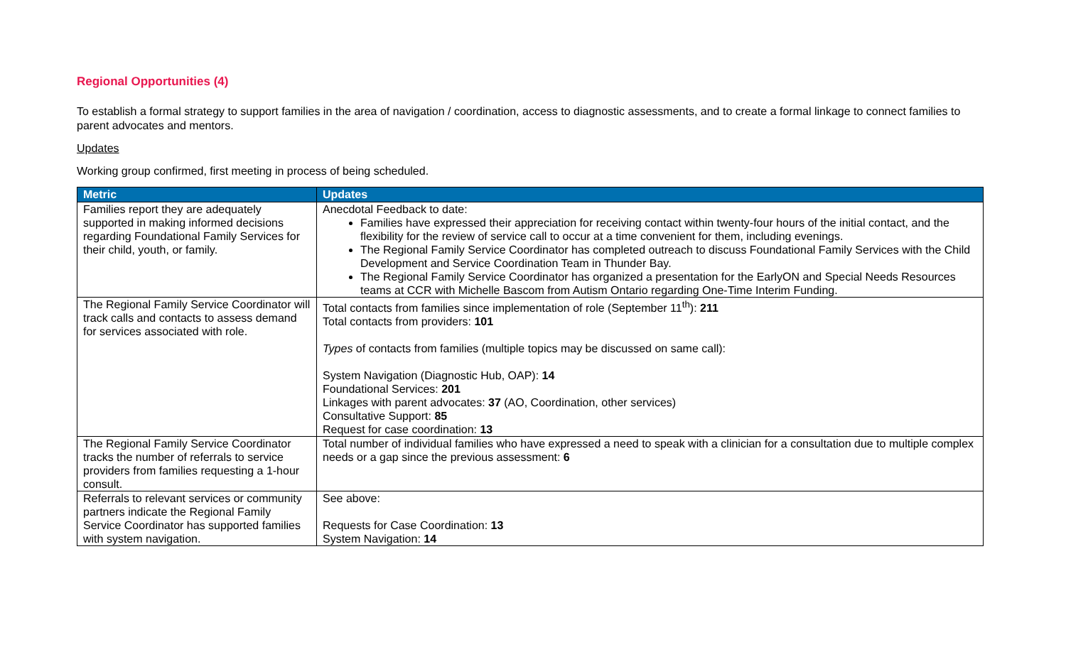Regional Opportunities (4)
To establish a formal strategy to support families in the area of navigation / coordination, access to diagnostic assessments, and to create a formal linkage to connect families to parent advocates and mentors.
Updates
Working group confirmed, first meeting in process of being scheduled.
| Metric | Updates |
| --- | --- |
| Families report they are adequately supported in making informed decisions regarding Foundational Family Services for their child, youth, or family. | Anecdotal Feedback to date: Families have expressed their appreciation for receiving contact within twenty-four hours of the initial contact, and the flexibility for the review of service call to occur at a time convenient for them, including evenings. The Regional Family Service Coordinator has completed outreach to discuss Foundational Family Services with the Child Development and Service Coordination Team in Thunder Bay. The Regional Family Service Coordinator has organized a presentation for the EarlyON and Special Needs Resources teams at CCR with Michelle Bascom from Autism Ontario regarding One-Time Interim Funding. |
| The Regional Family Service Coordinator will track calls and contacts to assess demand for services associated with role. | Total contacts from families since implementation of role (September 11<sup>th</sup>): 211 Total contacts from providers: 101 Types of contacts from families (multiple topics may be discussed on same call): System Navigation (Diagnostic Hub, OAP): 14 Foundational Services: 201 Linkages with parent advocates: 37 (AO, Coordination, other services) Consultative Support: 85 Request for case coordination: 13 |
| The Regional Family Service Coordinator tracks the number of referrals to service providers from families requesting a 1-hour consult. | Total number of individual families who have expressed a need to speak with a clinician for a consultation due to multiple complex needs or a gap since the previous assessment: 6 |
| Referrals to relevant services or community partners indicate the Regional Family Service Coordinator has supported families with system navigation. | See above: Requests for Case Coordination: 13 System Navigation: 14 |